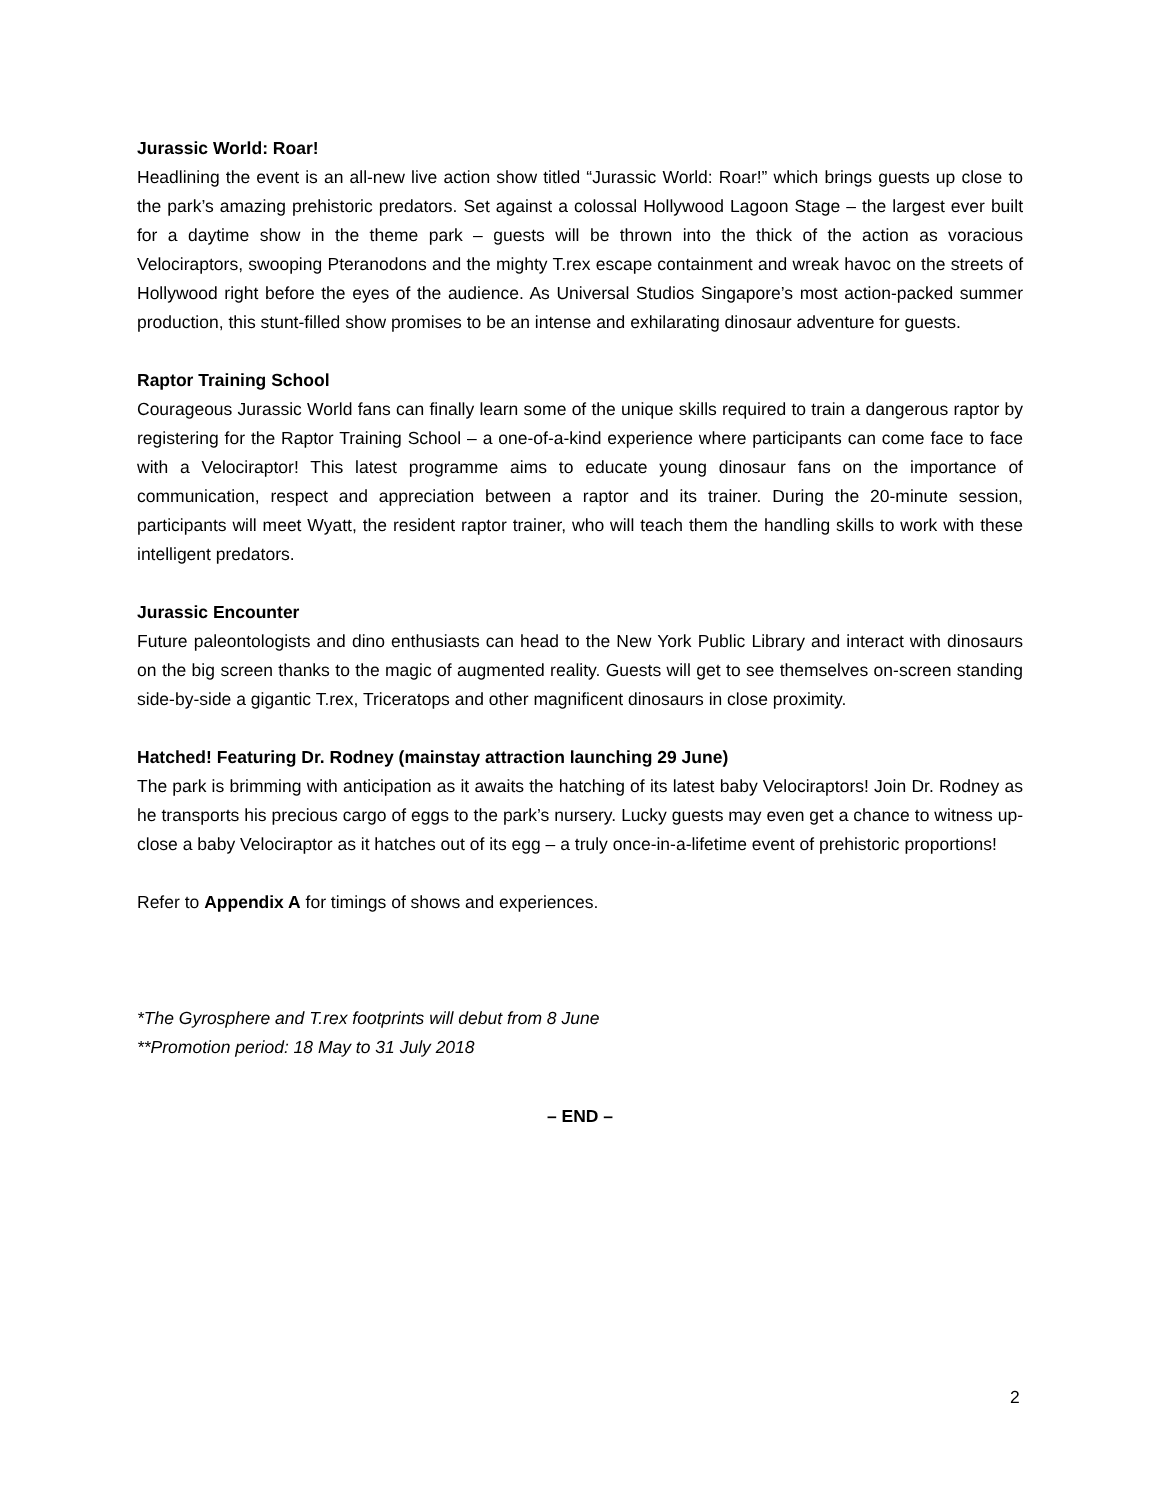Jurassic World: Roar!
Headlining the event is an all-new live action show titled “Jurassic World: Roar!” which brings guests up close to the park’s amazing prehistoric predators. Set against a colossal Hollywood Lagoon Stage – the largest ever built for a daytime show in the theme park – guests will be thrown into the thick of the action as voracious Velociraptors, swooping Pteranodons and the mighty T.rex escape containment and wreak havoc on the streets of Hollywood right before the eyes of the audience. As Universal Studios Singapore’s most action-packed summer production, this stunt-filled show promises to be an intense and exhilarating dinosaur adventure for guests.
Raptor Training School
Courageous Jurassic World fans can finally learn some of the unique skills required to train a dangerous raptor by registering for the Raptor Training School – a one-of-a-kind experience where participants can come face to face with a Velociraptor! This latest programme aims to educate young dinosaur fans on the importance of communication, respect and appreciation between a raptor and its trainer. During the 20-minute session, participants will meet Wyatt, the resident raptor trainer, who will teach them the handling skills to work with these intelligent predators.
Jurassic Encounter
Future paleontologists and dino enthusiasts can head to the New York Public Library and interact with dinosaurs on the big screen thanks to the magic of augmented reality. Guests will get to see themselves on-screen standing side-by-side a gigantic T.rex, Triceratops and other magnificent dinosaurs in close proximity.
Hatched! Featuring Dr. Rodney (mainstay attraction launching 29 June)
The park is brimming with anticipation as it awaits the hatching of its latest baby Velociraptors! Join Dr. Rodney as he transports his precious cargo of eggs to the park’s nursery. Lucky guests may even get a chance to witness up-close a baby Velociraptor as it hatches out of its egg – a truly once-in-a-lifetime event of prehistoric proportions!
Refer to Appendix A for timings of shows and experiences.
*The Gyrosphere and T.rex footprints will debut from 8 June
**Promotion period: 18 May to 31 July 2018
– END –
2